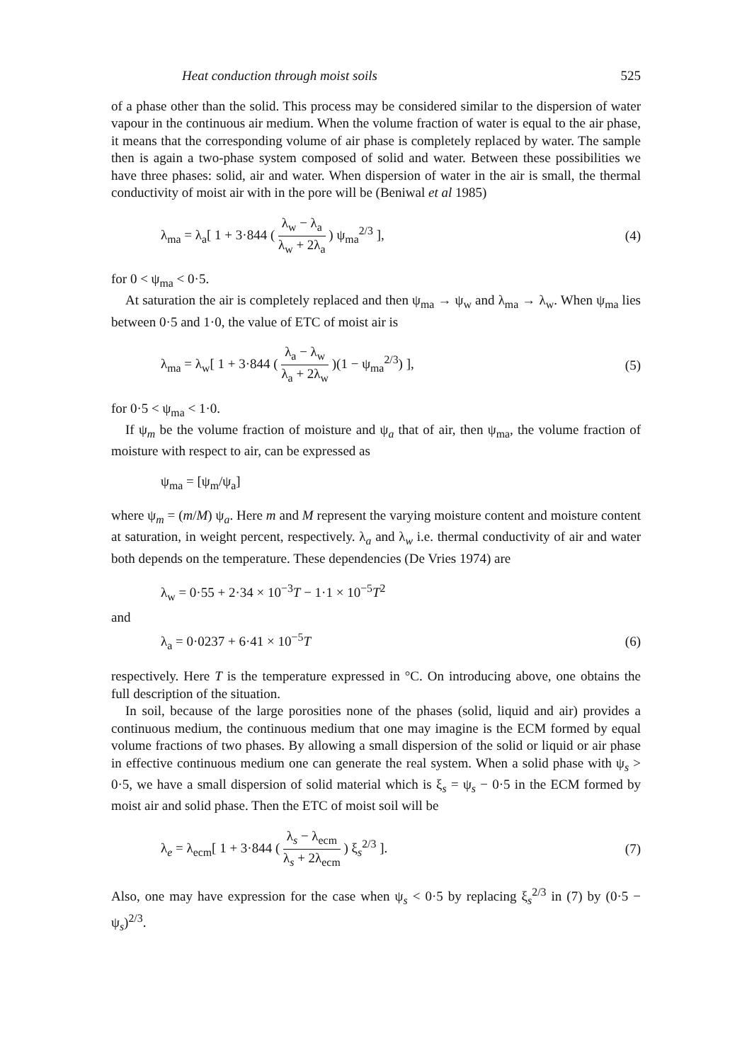Heat conduction through moist soils 525
of a phase other than the solid. This process may be considered similar to the dispersion of water vapour in the continuous air medium. When the volume fraction of water is equal to the air phase, it means that the corresponding volume of air phase is completely replaced by water. The sample then is again a two-phase system composed of solid and water. Between these possibilities we have three phases: solid, air and water. When dispersion of water in the air is small, the thermal conductivity of moist air with in the pore will be (Beniwal et al 1985)
λ<sub>ma</sub> = λ<sub>a</sub>[ 1 + 3·844 ( λ<sub>w</sub> − λ<sub>a</sub> λ<sub>w</sub> + 2λ<sub>a</sub> ) ψ<sub>ma</sub><sup>2/3</sup> ], (4)
for 0 < ψ<sub>ma</sub> < 0·5.
At saturation the air is completely replaced and then ψ<sub>ma</sub> → ψ<sub>w</sub> and λ<sub>ma</sub> → λ<sub>w</sub>. When ψ<sub>ma</sub> lies between 0·5 and 1·0, the value of ETC of moist air is
λ<sub>ma</sub> = λ<sub>w</sub>[ 1 + 3·844 ( λ<sub>a</sub> − λ<sub>w</sub> λ<sub>a</sub> + 2λ<sub>w</sub> )(1 − ψ<sub>ma</sub><sup>2/3</sup>) ], (5)
for 0·5 < ψ<sub>ma</sub> < 1·0.
If ψ<sub>m</sub> be the volume fraction of moisture and ψ<sub>a</sub> that of air, then ψ<sub>ma</sub>, the volume fraction of moisture with respect to air, can be expressed as
ψ<sub>ma</sub> = [ψ<sub>m</sub>/ψ<sub>a</sub>]
where ψ<sub>m</sub> = (m/M) ψ<sub>a</sub>. Here m and M represent the varying moisture content and moisture content at saturation, in weight percent, respectively. λ<sub>a</sub> and λ<sub>w</sub> i.e. thermal conductivity of air and water both depends on the temperature. These dependencies (De Vries 1974) are
λ<sub>w</sub> = 0·55 + 2·34 × 10<sup>−3</sup>T − 1·1 × 10<sup>−5</sup>T<sup>2</sup>
and
λ<sub>a</sub> = 0·0237 + 6·41 × 10<sup>−5</sup>T (6)
respectively. Here T is the temperature expressed in °C. On introducing above, one obtains the full description of the situation.
In soil, because of the large porosities none of the phases (solid, liquid and air) provides a continuous medium, the continuous medium that one may imagine is the ECM formed by equal volume fractions of two phases. By allowing a small dispersion of the solid or liquid or air phase in effective continuous medium one can generate the real system. When a solid phase with ψ<sub>s</sub> > 0·5, we have a small dispersion of solid material which is ξ<sub>s</sub> = ψ<sub>s</sub> − 0·5 in the ECM formed by moist air and solid phase. Then the ETC of moist soil will be
λ<sub>e</sub> = λ<sub>ecm</sub>[ 1 + 3·844 ( λ<sub>s</sub> − λ<sub>ecm</sub> λ<sub>s</sub> + 2λ<sub>ecm</sub> ) ξ<sub>s</sub><sup>2/3</sup> ]. (7)
Also, one may have expression for the case when ψ<sub>s</sub> < 0·5 by replacing ξ<sub>s</sub><sup>2/3</sup> in (7) by (0·5 − ψ<sub>s</sub>)<sup>2/3</sup>.